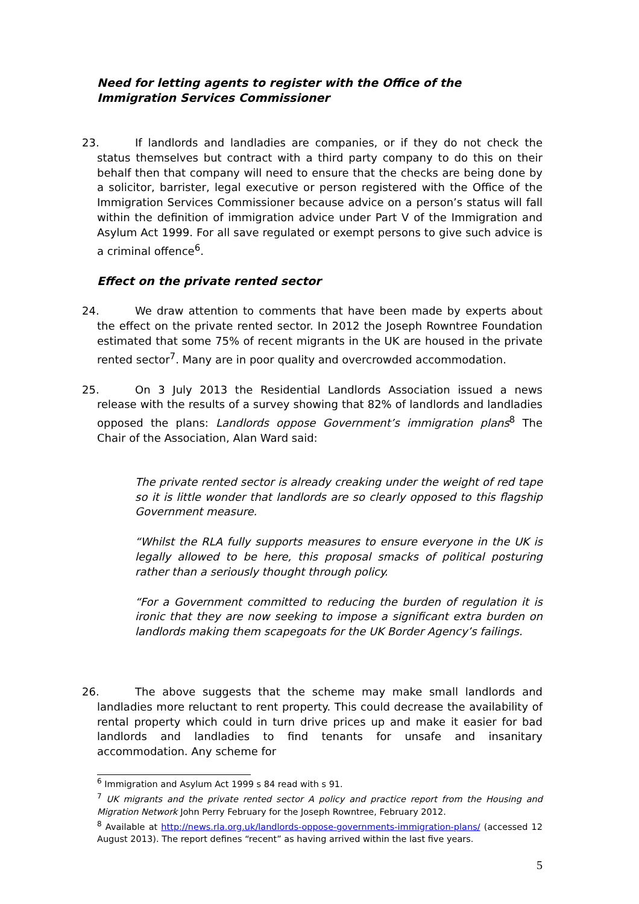Need for letting agents to register with the Office of the Immigration Services Commissioner
23. If landlords and landladies are companies, or if they do not check the status themselves but contract with a third party company to do this on their behalf then that company will need to ensure that the checks are being done by a solicitor, barrister, legal executive or person registered with the Office of the Immigration Services Commissioner because advice on a person’s status will fall within the definition of immigration advice under Part V of the Immigration and Asylum Act 1999. For all save regulated or exempt persons to give such advice is a criminal offence<sup>6</sup>.
Effect on the private rented sector
24. We draw attention to comments that have been made by experts about the effect on the private rented sector. In 2012 the Joseph Rowntree Foundation estimated that some 75% of recent migrants in the UK are housed in the private rented sector<sup>7</sup>. Many are in poor quality and overcrowded accommodation.
25. On 3 July 2013 the Residential Landlords Association issued a news release with the results of a survey showing that 82% of landlords and landladies opposed the plans: Landlords oppose Government’s immigration plans<sup>8</sup> The Chair of the Association, Alan Ward said:
The private rented sector is already creaking under the weight of red tape so it is little wonder that landlords are so clearly opposed to this flagship Government measure.
“Whilst the RLA fully supports measures to ensure everyone in the UK is legally allowed to be here, this proposal smacks of political posturing rather than a seriously thought through policy.
“For a Government committed to reducing the burden of regulation it is ironic that they are now seeking to impose a significant extra burden on landlords making them scapegoats for the UK Border Agency’s failings.
26. The above suggests that the scheme may make small landlords and landladies more reluctant to rent property. This could decrease the availability of rental property which could in turn drive prices up and make it easier for bad landlords and landladies to find tenants for unsafe and insanitary accommodation. Any scheme for
<sup>6</sup> Immigration and Asylum Act 1999 s 84 read with s 91.
<sup>7</sup> UK migrants and the private rented sector A policy and practice report from the Housing and Migration Network John Perry February for the Joseph Rowntree, February 2012.
<sup>8</sup> Available at http://news.rla.org.uk/landlords-oppose-governments-immigration-plans/ (accessed 12 August 2013). The report defines “recent” as having arrived within the last five years.
5